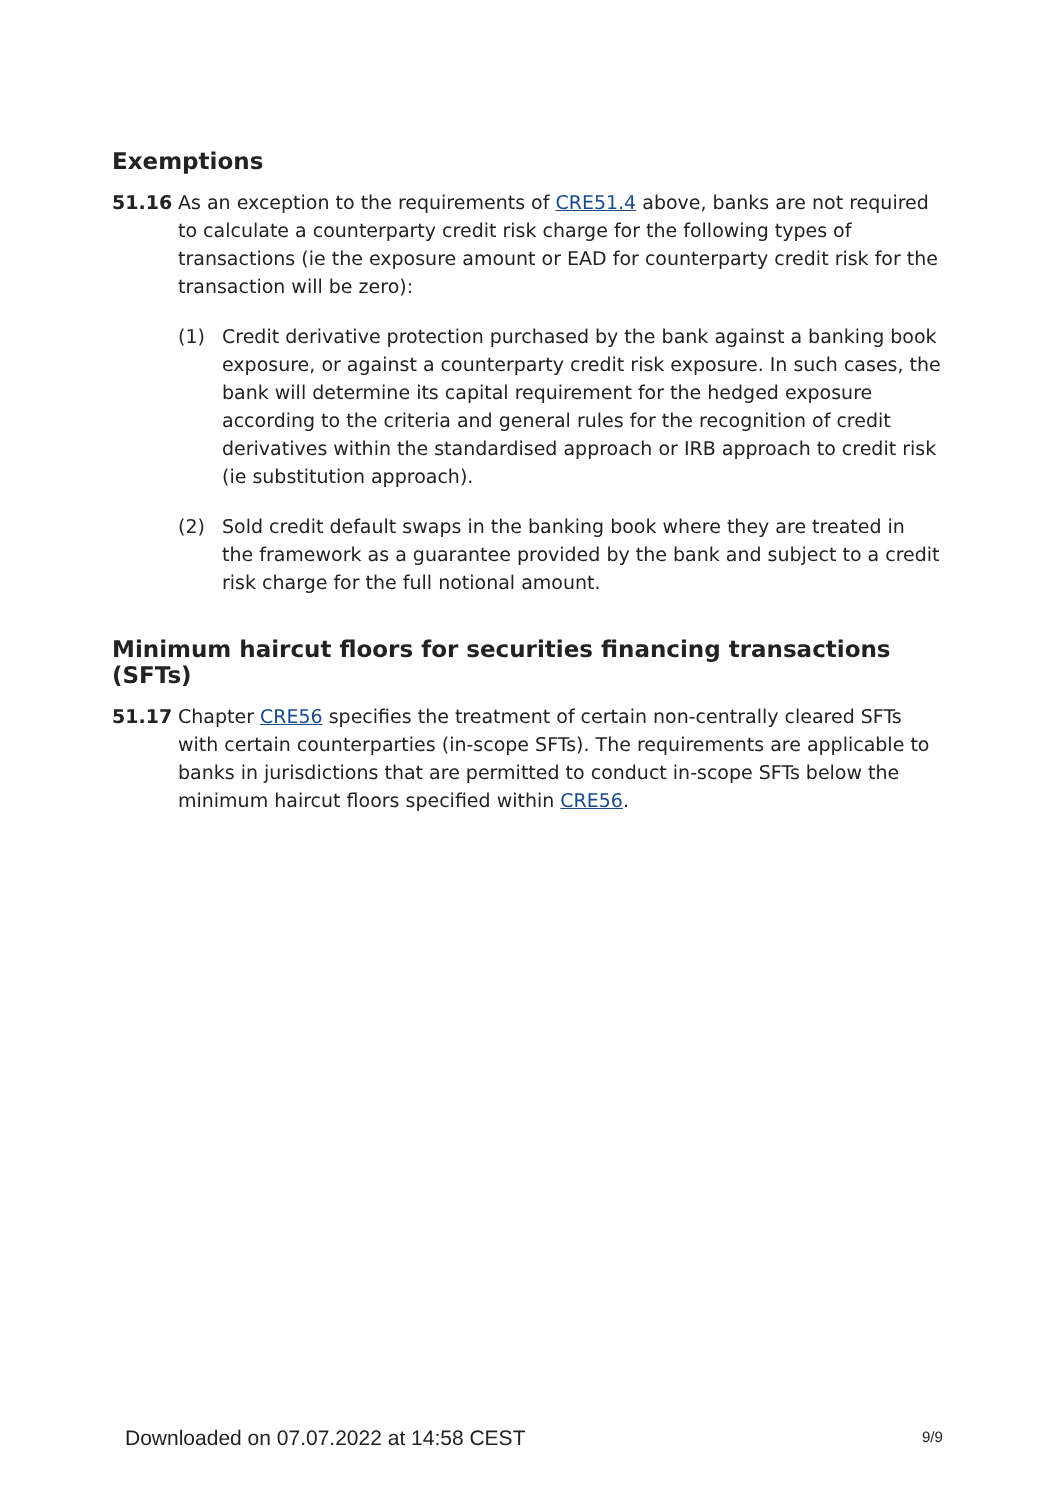Exemptions
51.16 As an exception to the requirements of CRE51.4 above, banks are not required to calculate a counterparty credit risk charge for the following types of transactions (ie the exposure amount or EAD for counterparty credit risk for the transaction will be zero):
(1) Credit derivative protection purchased by the bank against a banking book exposure, or against a counterparty credit risk exposure. In such cases, the bank will determine its capital requirement for the hedged exposure according to the criteria and general rules for the recognition of credit derivatives within the standardised approach or IRB approach to credit risk (ie substitution approach).
(2) Sold credit default swaps in the banking book where they are treated in the framework as a guarantee provided by the bank and subject to a credit risk charge for the full notional amount.
Minimum haircut floors for securities financing transactions (SFTs)
51.17 Chapter CRE56 specifies the treatment of certain non-centrally cleared SFTs with certain counterparties (in-scope SFTs). The requirements are applicable to banks in jurisdictions that are permitted to conduct in-scope SFTs below the minimum haircut floors specified within CRE56.
Downloaded on 07.07.2022 at 14:58 CEST
9/9